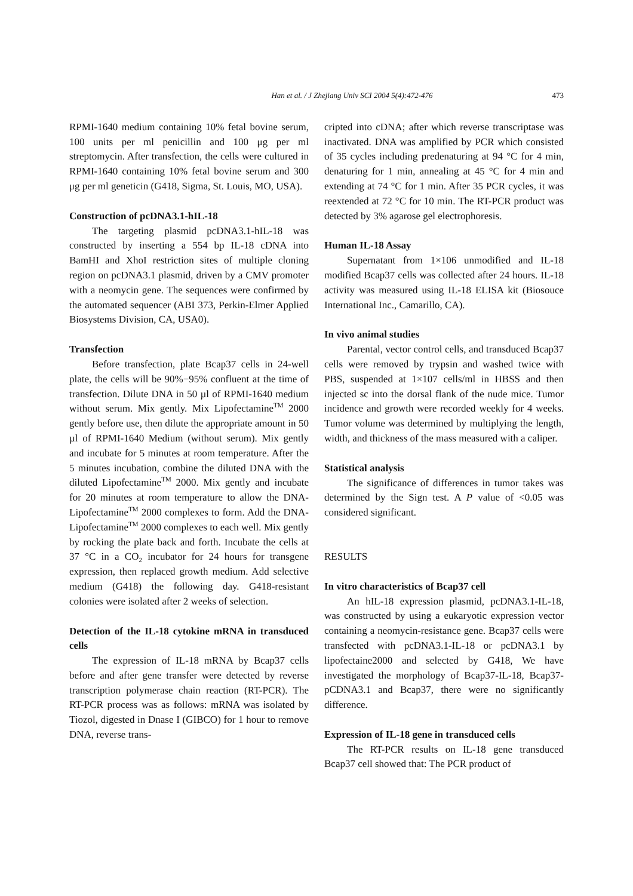Han et al. / J Zhejiang Univ SCI 2004 5(4):472-476 473
RPMI-1640 medium containing 10% fetal bovine serum, 100 units per ml penicillin and 100 μg per ml streptomycin. After transfection, the cells were cultured in RPMI-1640 containing 10% fetal bovine serum and 300 μg per ml geneticin (G418, Sigma, St. Louis, MO, USA).
Construction of pcDNA3.1-hIL-18
The targeting plasmid pcDNA3.1-hIL-18 was constructed by inserting a 554 bp IL-18 cDNA into BamHI and XhoI restriction sites of multiple cloning region on pcDNA3.1 plasmid, driven by a CMV promoter with a neomycin gene. The sequences were confirmed by the automated sequencer (ABI 373, Perkin-Elmer Applied Biosystems Division, CA, USA0).
Transfection
Before transfection, plate Bcap37 cells in 24-well plate, the cells will be 90%−95% confluent at the time of transfection. Dilute DNA in 50 µl of RPMI-1640 medium without serum. Mix gently. Mix Lipofectamine<sup>TM</sup> 2000 gently before use, then dilute the appropriate amount in 50 µl of RPMI-1640 Medium (without serum). Mix gently and incubate for 5 minutes at room temperature. After the 5 minutes incubation, combine the diluted DNA with the diluted Lipofectamine<sup>TM</sup> 2000. Mix gently and incubate for 20 minutes at room temperature to allow the DNA-Lipofectamine<sup>TM</sup> 2000 complexes to form. Add the DNA-Lipofectamine<sup>TM</sup> 2000 complexes to each well. Mix gently by rocking the plate back and forth. Incubate the cells at 37 °C in a CO<sub>2</sub> incubator for 24 hours for transgene expression, then replaced growth medium. Add selective medium (G418) the following day. G418-resistant colonies were isolated after 2 weeks of selection.
Detection of the IL-18 cytokine mRNA in transduced cells
The expression of IL-18 mRNA by Bcap37 cells before and after gene transfer were detected by reverse transcription polymerase chain reaction (RT-PCR). The RT-PCR process was as follows: mRNA was isolated by Tiozol, digested in Dnase I (GIBCO) for 1 hour to remove DNA, reverse trans-
cripted into cDNA; after which reverse transcriptase was inactivated. DNA was amplified by PCR which consisted of 35 cycles including predenaturing at 94 °C for 4 min, denaturing for 1 min, annealing at 45 °C for 4 min and extending at 74 °C for 1 min. After 35 PCR cycles, it was reextended at 72 °C for 10 min. The RT-PCR product was detected by 3% agarose gel electrophoresis.
Human IL-18 Assay
Supernatant from 1×106 unmodified and IL-18 modified Bcap37 cells was collected after 24 hours. IL-18 activity was measured using IL-18 ELISA kit (Biosouce International Inc., Camarillo, CA).
In vivo animal studies
Parental, vector control cells, and transduced Bcap37 cells were removed by trypsin and washed twice with PBS, suspended at 1×107 cells/ml in HBSS and then injected sc into the dorsal flank of the nude mice. Tumor incidence and growth were recorded weekly for 4 weeks. Tumor volume was determined by multiplying the length, width, and thickness of the mass measured with a caliper.
Statistical analysis
The significance of differences in tumor takes was determined by the Sign test. A P value of <0.05 was considered significant.
RESULTS
In vitro characteristics of Bcap37 cell
An hIL-18 expression plasmid, pcDNA3.1-IL-18, was constructed by using a eukaryotic expression vector containing a neomycin-resistance gene. Bcap37 cells were transfected with pcDNA3.1-IL-18 or pcDNA3.1 by lipofectaine2000 and selected by G418, We have investigated the morphology of Bcap37-IL-18, Bcap37-pCDNA3.1 and Bcap37, there were no significantly difference.
Expression of IL-18 gene in transduced cells
The RT-PCR results on IL-18 gene transduced Bcap37 cell showed that: The PCR product of